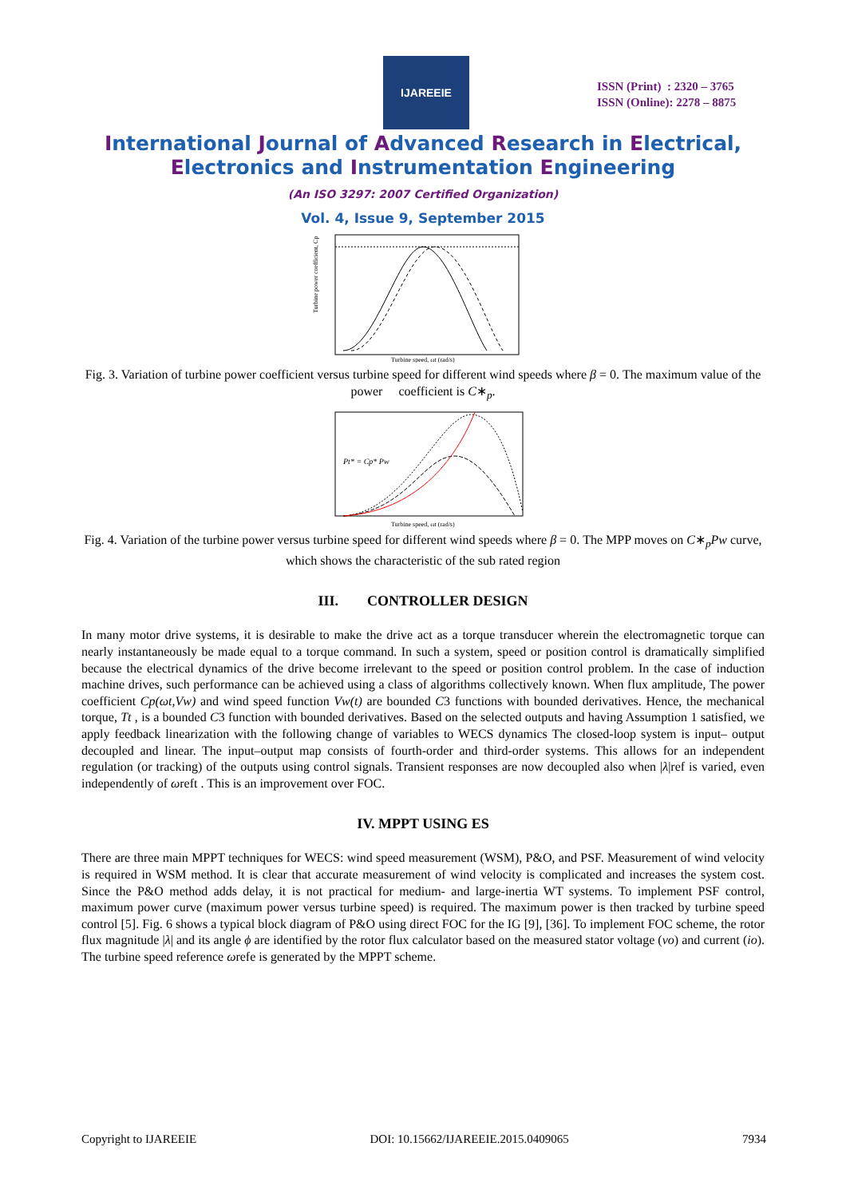IJAREEIE
ISSN (Print) : 2320 – 3765
ISSN (Online): 2278 – 8875
International Journal of Advanced Research in Electrical,
Electronics and Instrumentation Engineering
(An ISO 3297: 2007 Certified Organization)
Vol. 4, Issue 9, September 2015
Turbine power coefficient, Cp
Turbine speed, ωt (rad/s)
Fig. 3. Variation of turbine power coefficient versus turbine speed for different wind speeds where β = 0. The maximum value of the power coefficient is C∗<sub>p</sub>.
Pt* = Cp* Pw
Turbine speed, ωt (rad/s)
Fig. 4. Variation of the turbine power versus turbine speed for different wind speeds where β = 0. The MPP moves on C∗<sub>p</sub>Pw curve, which shows the characteristic of the sub rated region
III. CONTROLLER DESIGN
In many motor drive systems, it is desirable to make the drive act as a torque transducer wherein the electromagnetic torque can nearly instantaneously be made equal to a torque command. In such a system, speed or position control is dramatically simplified because the electrical dynamics of the drive become irrelevant to the speed or position control problem. In the case of induction machine drives, such performance can be achieved using a class of algorithms collectively known. When flux amplitude, The power coefficient Cp(ωt,Vw) and wind speed function Vw(t) are bounded C3 functions with bounded derivatives. Hence, the mechanical torque, Tt , is a bounded C3 function with bounded derivatives. Based on the selected outputs and having Assumption 1 satisfied, we apply feedback linearization with the following change of variables to WECS dynamics The closed-loop system is input– output decoupled and linear. The input–output map consists of fourth-order and third-order systems. This allows for an independent regulation (or tracking) of the outputs using control signals. Transient responses are now decoupled also when |λ|ref is varied, even independently of ωreft . This is an improvement over FOC.
IV. MPPT USING ES
There are three main MPPT techniques for WECS: wind speed measurement (WSM), P&O, and PSF. Measurement of wind velocity is required in WSM method. It is clear that accurate measurement of wind velocity is complicated and increases the system cost. Since the P&O method adds delay, it is not practical for medium- and large-inertia WT systems. To implement PSF control, maximum power curve (maximum power versus turbine speed) is required. The maximum power is then tracked by turbine speed control [5]. Fig. 6 shows a typical block diagram of P&O using direct FOC for the IG [9], [36]. To implement FOC scheme, the rotor flux magnitude |λ| and its angle ϕ are identified by the rotor flux calculator based on the measured stator voltage (vo) and current (io). The turbine speed reference ωrefe is generated by the MPPT scheme.
Copyright to IJAREEIE DOI: 10.15662/IJAREEIE.2015.0409065 7934